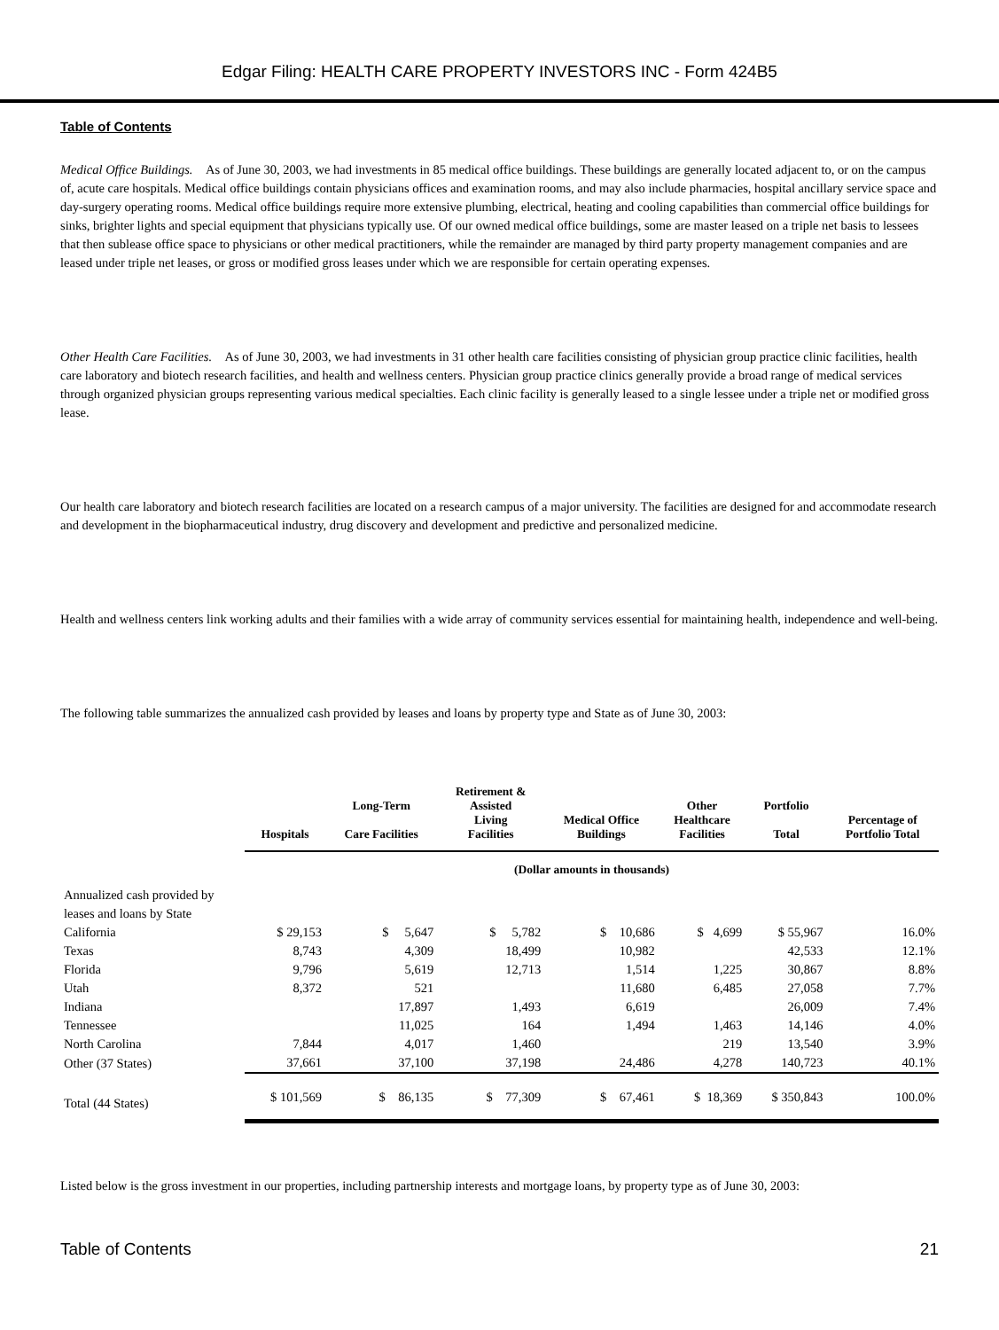Edgar Filing: HEALTH CARE PROPERTY INVESTORS INC - Form 424B5
Table of Contents
Medical Office Buildings. As of June 30, 2003, we had investments in 85 medical office buildings. These buildings are generally located adjacent to, or on the campus of, acute care hospitals. Medical office buildings contain physicians offices and examination rooms, and may also include pharmacies, hospital ancillary service space and day-surgery operating rooms. Medical office buildings require more extensive plumbing, electrical, heating and cooling capabilities than commercial office buildings for sinks, brighter lights and special equipment that physicians typically use. Of our owned medical office buildings, some are master leased on a triple net basis to lessees that then sublease office space to physicians or other medical practitioners, while the remainder are managed by third party property management companies and are leased under triple net leases, or gross or modified gross leases under which we are responsible for certain operating expenses.
Other Health Care Facilities. As of June 30, 2003, we had investments in 31 other health care facilities consisting of physician group practice clinic facilities, health care laboratory and biotech research facilities, and health and wellness centers. Physician group practice clinics generally provide a broad range of medical services through organized physician groups representing various medical specialties. Each clinic facility is generally leased to a single lessee under a triple net or modified gross lease.
Our health care laboratory and biotech research facilities are located on a research campus of a major university. The facilities are designed for and accommodate research and development in the biopharmaceutical industry, drug discovery and development and predictive and personalized medicine.
Health and wellness centers link working adults and their families with a wide array of community services essential for maintaining health, independence and well-being.
The following table summarizes the annualized cash provided by leases and loans by property type and State as of June 30, 2003:
| | Hospitals | Long-Term Care Facilities | Retirement & Assisted Living Facilities | Medical Office Buildings | Other Healthcare Facilities | Portfolio Total | Percentage of Portfolio Total |
| --- | --- | --- | --- | --- | --- | --- | --- |
| | (Dollar amounts in thousands) | | | | | | |
| Annualized cash provided by leases and loans by State | | | | | | | |
| California | $ 29,153 | $ 5,647 | $ 5,782 | $ 10,686 | $ 4,699 | $ 55,967 | 16.0% |
| Texas | 8,743 | 4,309 | 18,499 | 10,982 | | 42,533 | 12.1% |
| Florida | 9,796 | 5,619 | 12,713 | 1,514 | 1,225 | 30,867 | 8.8% |
| Utah | 8,372 | 521 | | 11,680 | 6,485 | 27,058 | 7.7% |
| Indiana | | 17,897 | 1,493 | 6,619 | | 26,009 | 7.4% |
| Tennessee | | 11,025 | 164 | 1,494 | 1,463 | 14,146 | 4.0% |
| North Carolina | 7,844 | 4,017 | 1,460 | | 219 | 13,540 | 3.9% |
| Other (37 States) | 37,661 | 37,100 | 37,198 | 24,486 | 4,278 | 140,723 | 40.1% |
| Total (44 States) | $ 101,569 | $ 86,135 | $ 77,309 | $ 67,461 | $ 18,369 | $ 350,843 | 100.0% |
Listed below is the gross investment in our properties, including partnership interests and mortgage loans, by property type as of June 30, 2003:
Table of Contents 21